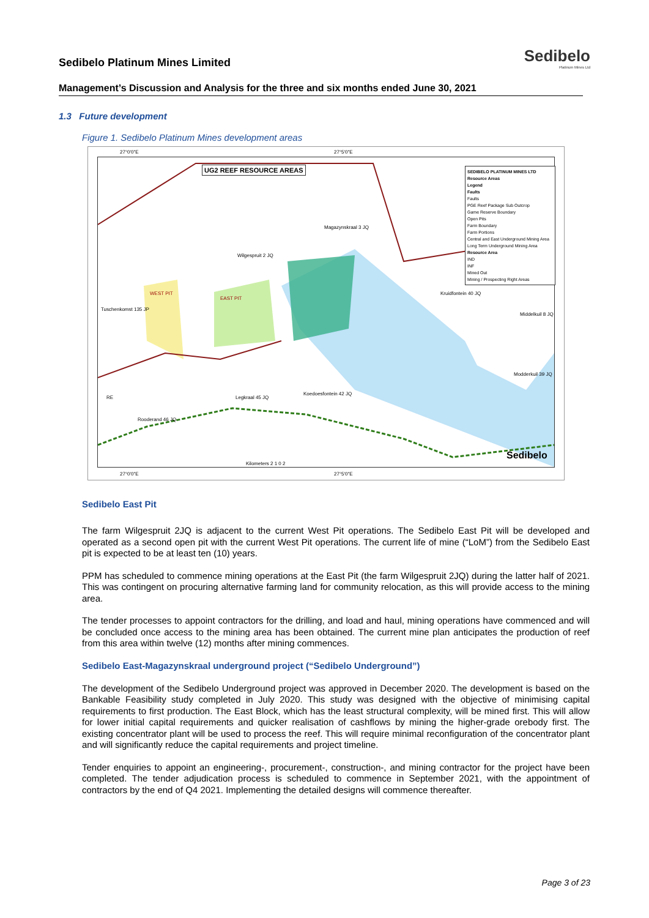Sedibelo Platinum Mines Limited
Sedibelo
Platinum Mines Ltd
Management’s Discussion and Analysis for the three and six months ended June 30, 2021
1.3 Future development
Figure 1. Sedibelo Platinum Mines development areas
27°0'0"E 27°5'0"E
UG2 REEF RESOURCE AREAS
SEDIBELO PLATINUM MINES LTD
Resource Areas
Legend
Faults
Faults
PGE Reef Package Sub Outcrop
Game Reserve Boundary
Open Pits
Farm Boundary
Farm Portions
Central and East Underground Mining Area
Long Term Underground Mining Area
Resource Area
IND
INF
Mined Out
Mining / Prospecting Right Areas
Magazynskraal 3 JQ
Wilgespruit 2 JQ
WEST PIT
EAST PIT
Tuschenkomst 135 JP
Kruidfontein 40 JQ
Middelkuil 8 JQ
Modderkuil 39 JQ
Koedoesfontein 42 JQ
Legkraal 45 JQ
RE
Rooderand 46 JQ
Kilometers 2 1 0 2
Sedibelo
27°0'0"E 27°5'0"E
Sedibelo East Pit
The farm Wilgespruit 2JQ is adjacent to the current West Pit operations. The Sedibelo East Pit will be developed and operated as a second open pit with the current West Pit operations. The current life of mine (“LoM”) from the Sedibelo East pit is expected to be at least ten (10) years.
PPM has scheduled to commence mining operations at the East Pit (the farm Wilgespruit 2JQ) during the latter half of 2021. This was contingent on procuring alternative farming land for community relocation, as this will provide access to the mining area.
The tender processes to appoint contractors for the drilling, and load and haul, mining operations have commenced and will be concluded once access to the mining area has been obtained. The current mine plan anticipates the production of reef from this area within twelve (12) months after mining commences.
Sedibelo East-Magazynskraal underground project (“Sedibelo Underground”)
The development of the Sedibelo Underground project was approved in December 2020. The development is based on the Bankable Feasibility study completed in July 2020. This study was designed with the objective of minimising capital requirements to first production. The East Block, which has the least structural complexity, will be mined first. This will allow for lower initial capital requirements and quicker realisation of cashflows by mining the higher-grade orebody first. The existing concentrator plant will be used to process the reef. This will require minimal reconfiguration of the concentrator plant and will significantly reduce the capital requirements and project timeline.
Tender enquiries to appoint an engineering-, procurement-, construction-, and mining contractor for the project have been completed. The tender adjudication process is scheduled to commence in September 2021, with the appointment of contractors by the end of Q4 2021. Implementing the detailed designs will commence thereafter.
Page 3 of 23